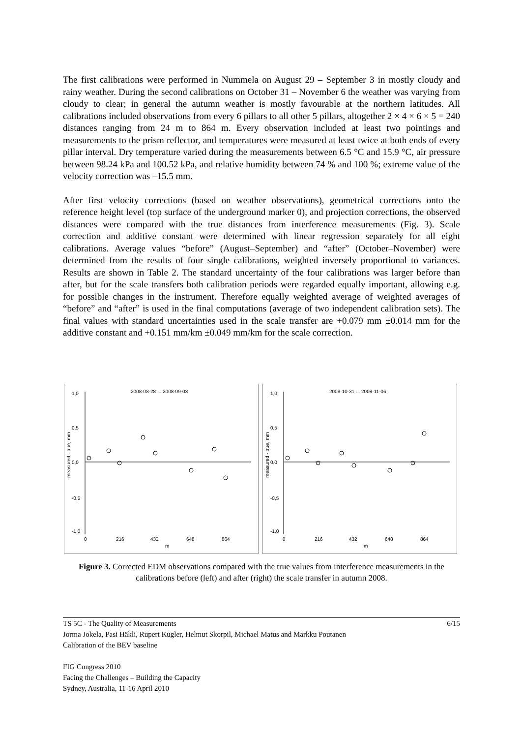The first calibrations were performed in Nummela on August 29 – September 3 in mostly cloudy and rainy weather. During the second calibrations on October 31 – November 6 the weather was varying from cloudy to clear; in general the autumn weather is mostly favourable at the northern latitudes. All calibrations included observations from every 6 pillars to all other 5 pillars, altogether 2 × 4 × 6 × 5 = 240 distances ranging from 24 m to 864 m. Every observation included at least two pointings and measurements to the prism reflector, and temperatures were measured at least twice at both ends of every pillar interval. Dry temperature varied during the measurements between 6.5 °C and 15.9 °C, air pressure between 98.24 kPa and 100.52 kPa, and relative humidity between 74 % and 100 %; extreme value of the velocity correction was –15.5 mm.
After first velocity corrections (based on weather observations), geometrical corrections onto the reference height level (top surface of the underground marker 0), and projection corrections, the observed distances were compared with the true distances from interference measurements (Fig. 3). Scale correction and additive constant were determined with linear regression separately for all eight calibrations. Average values “before” (August–September) and “after” (October–November) were determined from the results of four single calibrations, weighted inversely proportional to variances. Results are shown in Table 2. The standard uncertainty of the four calibrations was larger before than after, but for the scale transfers both calibration periods were regarded equally important, allowing e.g. for possible changes in the instrument. Therefore equally weighted average of weighted averages of “before” and “after” is used in the final computations (average of two independent calibration sets). The final values with standard uncertainties used in the scale transfer are +0.079 mm ±0.014 mm for the additive constant and +0.151 mm/km ±0.049 mm/km for the scale correction.
2008-08-28 ... 2008-09-03
1,0
0,5
0,0
-0,5
-1,0
0
216
432
648
864
m
measured - true, mm
2008-10-31 ... 2008-11-06
1,0
0,5
0,0
-0,5
-1,0
0
216
432
648
864
m
measured - true, mm
Figure 3. Corrected EDM observations compared with the true values from interference measurements in the calibrations before (left) and after (right) the scale transfer in autumn 2008.
6/15 TS 5C - The Quality of Measurements
Jorma Jokela, Pasi Häkli, Rupert Kugler, Helmut Skorpil, Michael Matus and Markku Poutanen
Calibration of the BEV baseline
FIG Congress 2010
Facing the Challenges – Building the Capacity
Sydney, Australia, 11-16 April 2010